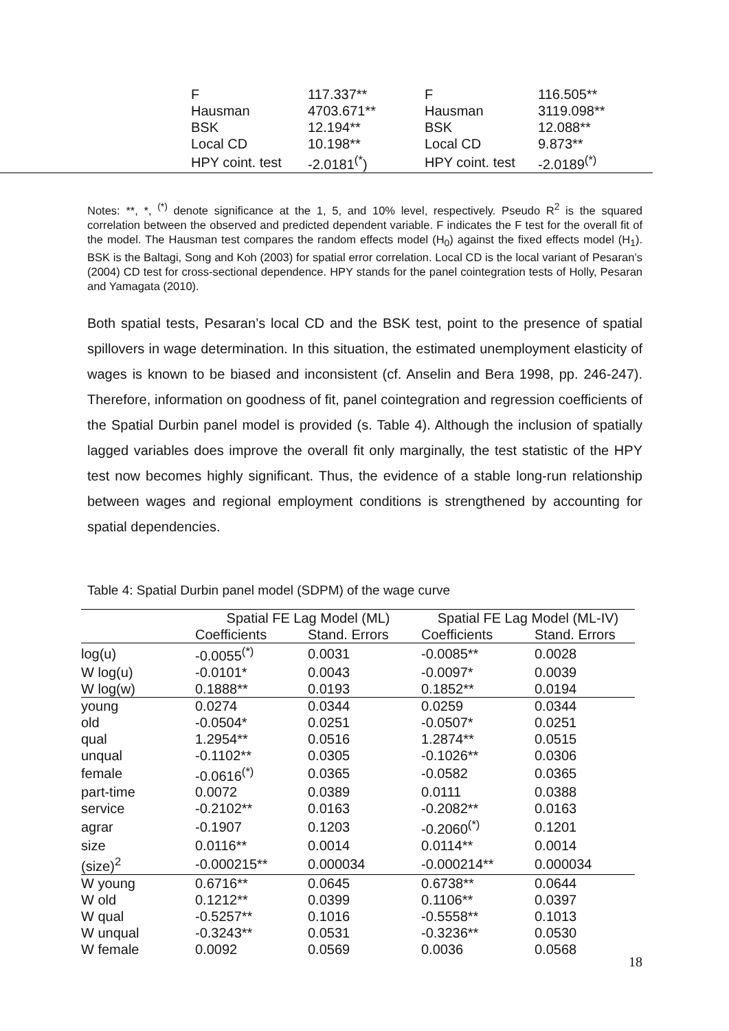| | F | 117.337** | F | 116.505** |
| | Hausman | 4703.671** | Hausman | 3119.098** |
| | BSK | 12.194** | BSK | 12.088** |
| | Local CD | 10.198** | Local CD | 9.873** |
| | HPY coint. test | -2.0181<sup>(*</sup>) | HPY coint. test | -2.0189<sup>(*)</sup> |
Notes: **, *, <sup>(*)</sup> denote significance at the 1, 5, and 10% level, respectively. Pseudo R<sup>2</sup> is the squared correlation between the observed and predicted dependent variable. F indicates the F test for the overall fit of the model. The Hausman test compares the random effects model (H<sub>0</sub>) against the fixed effects model (H<sub>1</sub>). BSK is the Baltagi, Song and Koh (2003) for spatial error correlation. Local CD is the local variant of Pesaran’s (2004) CD test for cross-sectional dependence. HPY stands for the panel cointegration tests of Holly, Pesaran and Yamagata (2010).
Both spatial tests, Pesaran’s local CD and the BSK test, point to the presence of spatial spillovers in wage determination. In this situation, the estimated unemployment elasticity of wages is known to be biased and inconsistent (cf. Anselin and Bera 1998, pp. 246-247). Therefore, information on goodness of fit, panel cointegration and regression coefficients of the Spatial Durbin panel model is provided (s. Table 4). Although the inclusion of spatially lagged variables does improve the overall fit only marginally, the test statistic of the HPY test now becomes highly significant. Thus, the evidence of a stable long-run relationship between wages and regional employment conditions is strengthened by accounting for spatial dependencies.
Table 4: Spatial Durbin panel model (SDPM) of the wage curve
| | Spatial FE Lag Model (ML) | | Spatial FE Lag Model (ML-IV) | |
| --- | --- | --- | --- | --- |
| | Coefficients | Stand. Errors | Coefficients | Stand. Errors |
| log(u) | -0.0055<sup>(*)</sup> | 0.0031 | -0.0085** | 0.0028 |
| W log(u) | -0.0101* | 0.0043 | -0.0097* | 0.0039 |
| W log(w) | 0.1888** | 0.0193 | 0.1852** | 0.0194 |
| young | 0.0274 | 0.0344 | 0.0259 | 0.0344 |
| old | -0.0504* | 0.0251 | -0.0507* | 0.0251 |
| qual | 1.2954** | 0.0516 | 1.2874** | 0.0515 |
| unqual | -0.1102** | 0.0305 | -0.1026** | 0.0306 |
| female | -0.0616<sup>(*)</sup> | 0.0365 | -0.0582 | 0.0365 |
| part-time | 0.0072 | 0.0389 | 0.0111 | 0.0388 |
| service | -0.2102** | 0.0163 | -0.2082** | 0.0163 |
| agrar | -0.1907 | 0.1203 | -0.2060<sup>(*)</sup> | 0.1201 |
| size | 0.0116** | 0.0014 | 0.0114** | 0.0014 |
| (size)<sup>2</sup> | -0.000215** | 0.000034 | -0.000214** | 0.000034 |
| W young | 0.6716** | 0.0645 | 0.6738** | 0.0644 |
| W old | 0.1212** | 0.0399 | 0.1106** | 0.0397 |
| W qual | -0.5257** | 0.1016 | -0.5558** | 0.1013 |
| W unqual | -0.3243** | 0.0531 | -0.3236** | 0.0530 |
| W female | 0.0092 | 0.0569 | 0.0036 | 0.0568 |
18